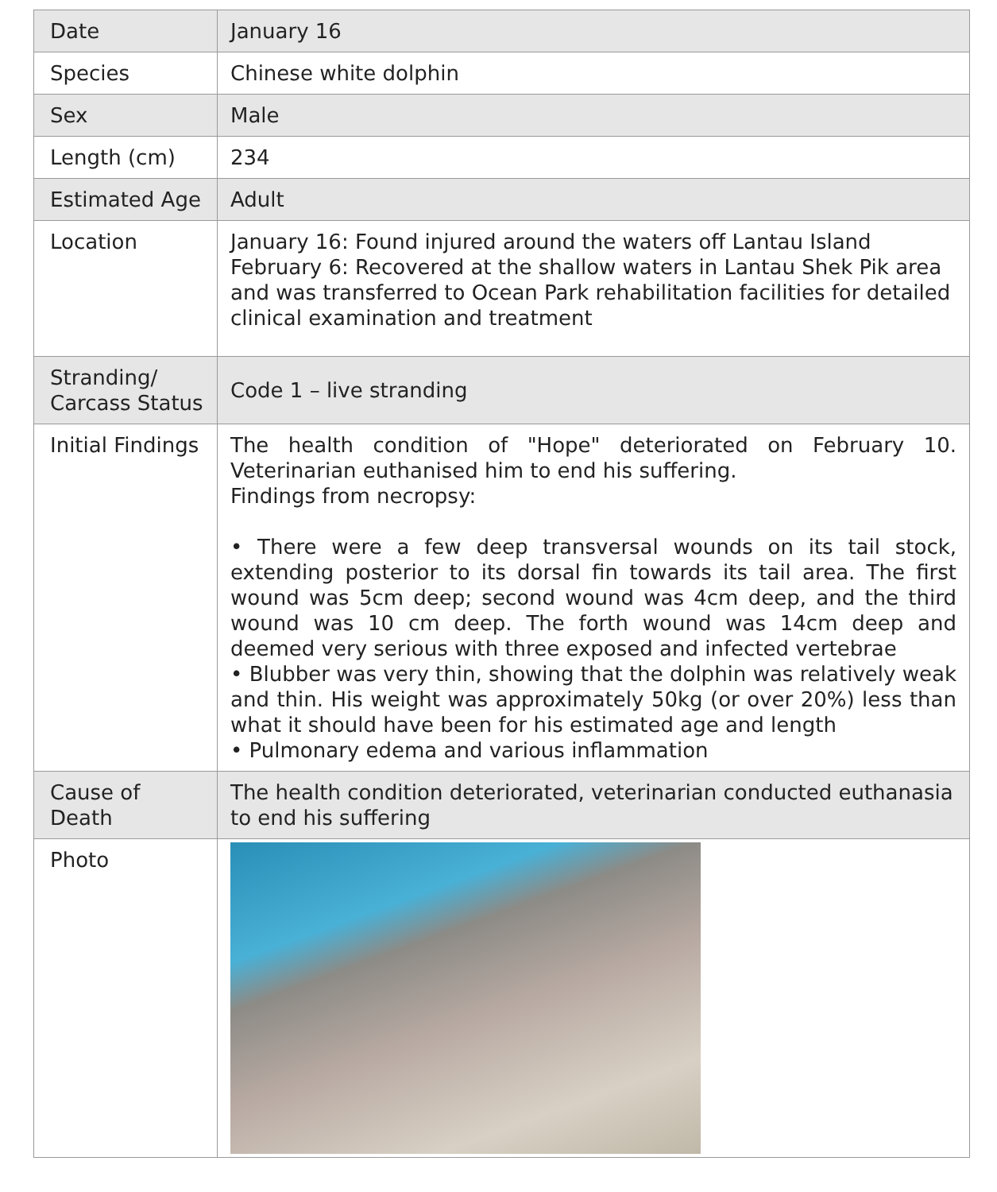| Date | January 16 |
| Species | Chinese white dolphin |
| Sex | Male |
| Length (cm) | 234 |
| Estimated Age | Adult |
| Location | January 16: Found injured around the waters off Lantau Island February 6: Recovered at the shallow waters in Lantau Shek Pik area and was transferred to Ocean Park rehabilitation facilities for detailed clinical examination and treatment |
| Stranding/ Carcass Status | Code 1 – live stranding |
| Initial Findings | The health condition of "Hope" deteriorated on February 10. Veterinarian euthanised him to end his suffering. Findings from necropsy: • There were a few deep transversal wounds on its tail stock, extending posterior to its dorsal fin towards its tail area. The first wound was 5cm deep; second wound was 4cm deep, and the third wound was 10 cm deep. The forth wound was 14cm deep and deemed very serious with three exposed and infected vertebrae • Blubber was very thin, showing that the dolphin was relatively weak and thin. His weight was approximately 50kg (or over 20%) less than what it should have been for his estimated age and length • Pulmonary edema and various inflammation |
| Cause of Death | The health condition deteriorated, veterinarian conducted euthanasia to end his suffering |
| Photo | |